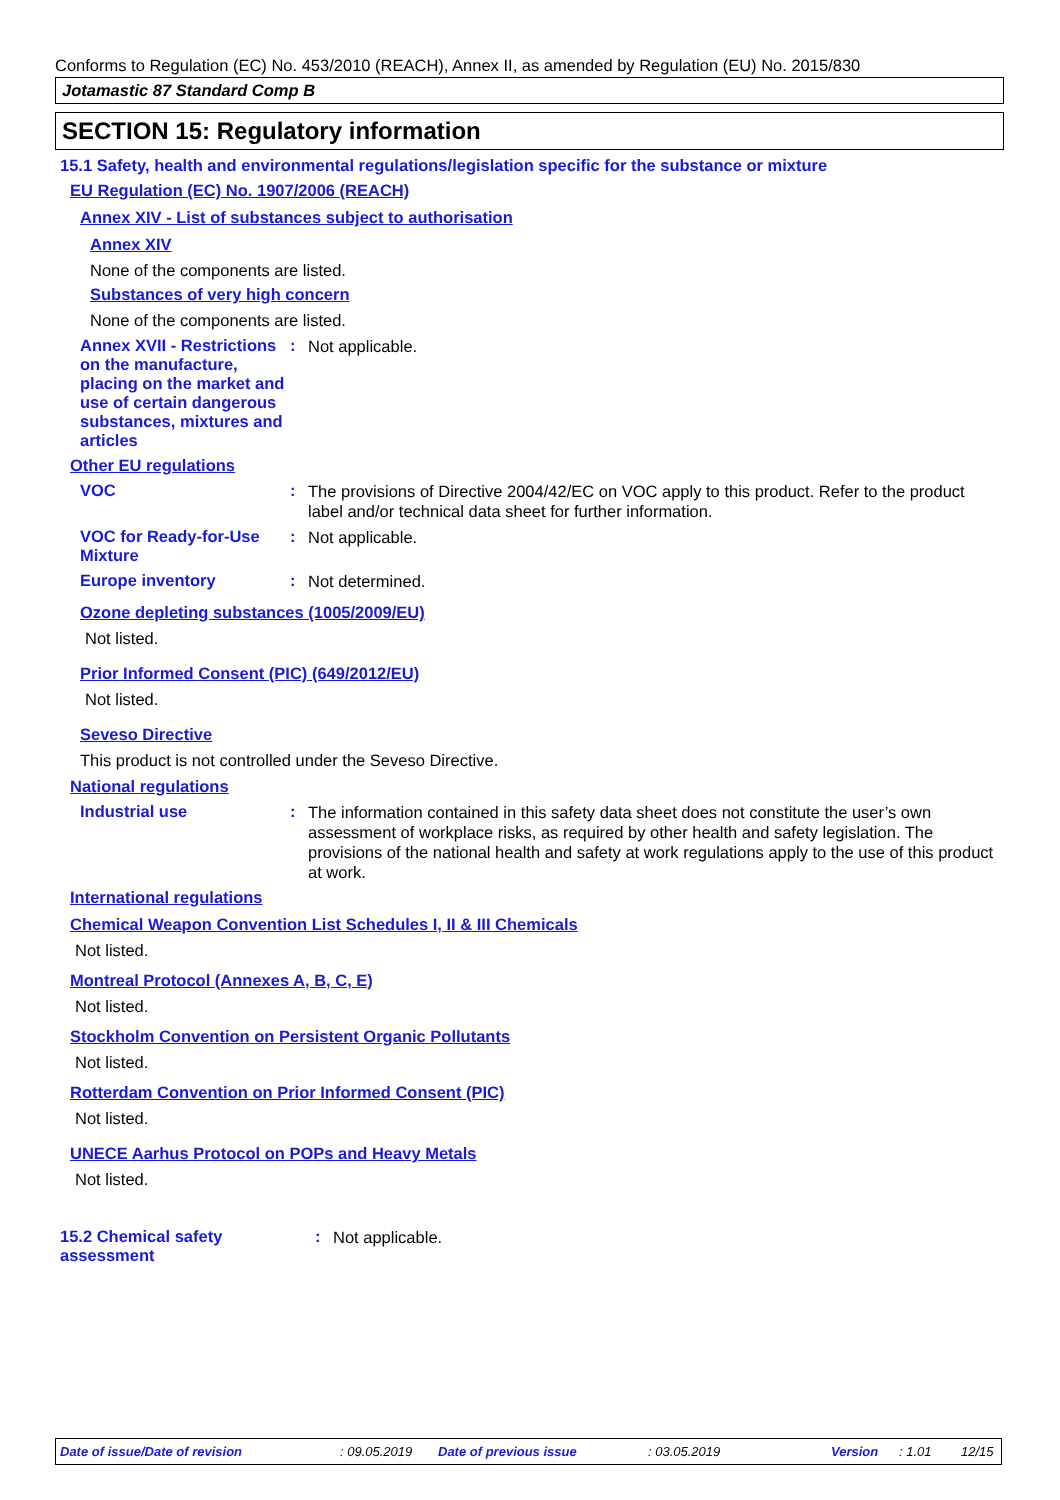Conforms to Regulation (EC) No. 453/2010 (REACH), Annex II, as amended by Regulation (EU) No. 2015/830
Jotamastic 87 Standard Comp B
SECTION 15: Regulatory information
15.1 Safety, health and environmental regulations/legislation specific for the substance or mixture
EU Regulation (EC) No. 1907/2006 (REACH)
Annex XIV - List of substances subject to authorisation
Annex XIV
None of the components are listed.
Substances of very high concern
None of the components are listed.
Annex XVII - Restrictions on the manufacture, placing on the market and use of certain dangerous substances, mixtures and articles
:
Not applicable.
Other EU regulations
VOC :
The provisions of Directive 2004/42/EC on VOC apply to this product. Refer to the product label and/or technical data sheet for further information.
VOC for Ready-for-Use Mixture
:
Not applicable.
Europe inventory :
Not determined.
Ozone depleting substances (1005/2009/EU)
Not listed.
Prior Informed Consent (PIC) (649/2012/EU)
Not listed.
Seveso Directive
This product is not controlled under the Seveso Directive.
National regulations
Industrial use :
The information contained in this safety data sheet does not constitute the user’s own assessment of workplace risks, as required by other health and safety legislation. The provisions of the national health and safety at work regulations apply to the use of this product at work.
International regulations
Chemical Weapon Convention List Schedules I, II & III Chemicals
Not listed.
Montreal Protocol (Annexes A, B, C, E)
Not listed.
Stockholm Convention on Persistent Organic Pollutants
Not listed.
Rotterdam Convention on Prior Informed Consent (PIC)
Not listed.
UNECE Aarhus Protocol on POPs and Heavy Metals
Not listed.
15.2 Chemical safety assessment
:
Not applicable.
Date of issue/Date of revision : 09.05.2019 Date of previous issue : 03.05.2019 Version : 1.01 12/15